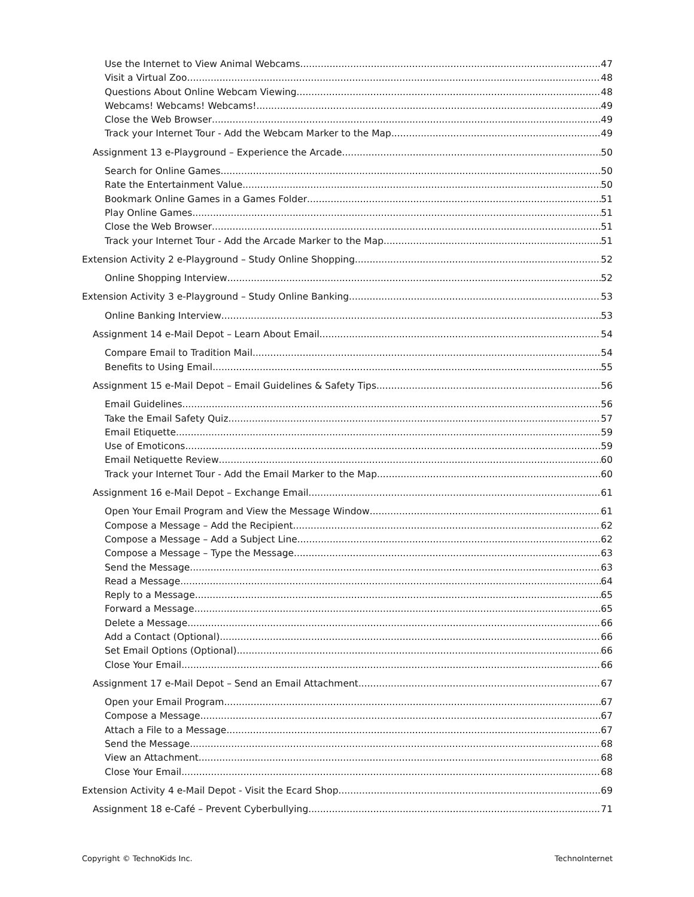Use the Internet to View Animal Webcams 47
Visit a Virtual Zoo 48
Questions About Online Webcam Viewing 48
Webcams! Webcams! Webcams! 49
Close the Web Browser 49
Track your Internet Tour - Add the Webcam Marker to the Map 49
Assignment 13 e-Playground – Experience the Arcade 50
Search for Online Games 50
Rate the Entertainment Value 50
Bookmark Online Games in a Games Folder 51
Play Online Games 51
Close the Web Browser 51
Track your Internet Tour - Add the Arcade Marker to the Map 51
Extension Activity 2 e-Playground – Study Online Shopping 52
Online Shopping Interview 52
Extension Activity 3 e-Playground – Study Online Banking 53
Online Banking Interview 53
Assignment 14 e-Mail Depot – Learn About Email 54
Compare Email to Tradition Mail 54
Benefits to Using Email 55
Assignment 15 e-Mail Depot – Email Guidelines & Safety Tips 56
Email Guidelines 56
Take the Email Safety Quiz 57
Email Etiquette 59
Use of Emoticons 59
Email Netiquette Review 60
Track your Internet Tour - Add the Email Marker to the Map 60
Assignment 16 e-Mail Depot – Exchange Email 61
Open Your Email Program and View the Message Window 61
Compose a Message – Add the Recipient 62
Compose a Message – Add a Subject Line 62
Compose a Message – Type the Message 63
Send the Message 63
Read a Message 64
Reply to a Message 65
Forward a Message 65
Delete a Message 66
Add a Contact (Optional) 66
Set Email Options (Optional) 66
Close Your Email 66
Assignment 17 e-Mail Depot – Send an Email Attachment 67
Open your Email Program 67
Compose a Message 67
Attach a File to a Message 67
Send the Message 68
View an Attachment 68
Close Your Email 68
Extension Activity 4 e-Mail Depot - Visit the Ecard Shop 69
Assignment 18 e-Café – Prevent Cyberbullying 71
Copyright © TechnoKids Inc. TechnoInternet